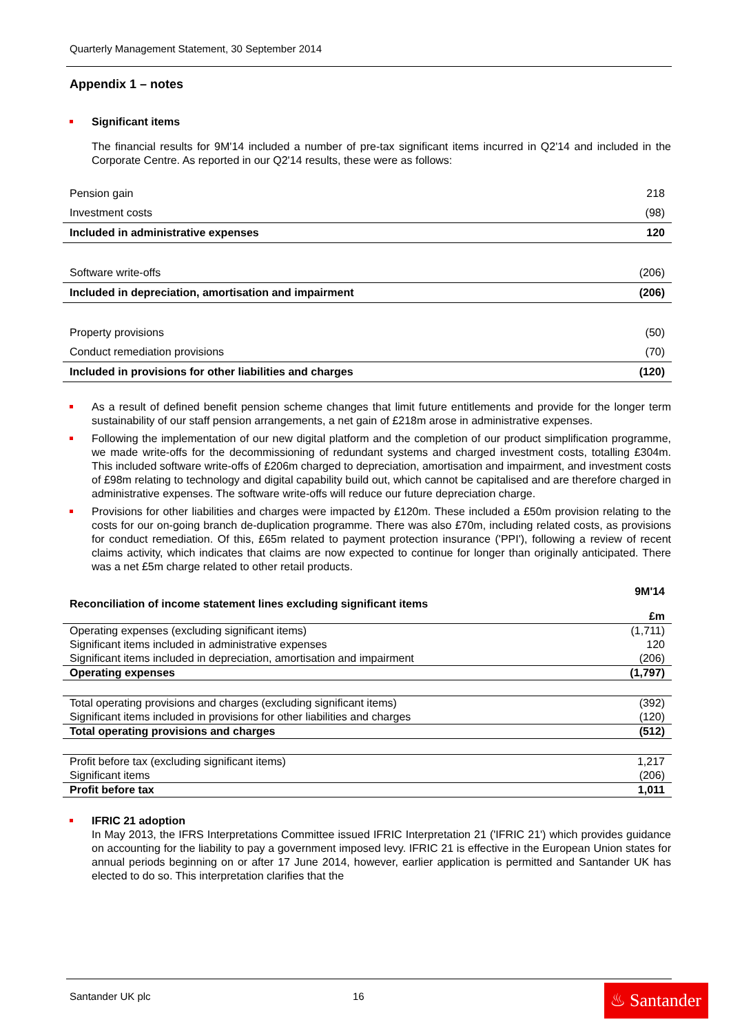Quarterly Management Statement, 30 September 2014
Appendix 1 – notes
Significant items
The financial results for 9M'14 included a number of pre-tax significant items incurred in Q2'14 and included in the Corporate Centre. As reported in our Q2'14 results, these were as follows:
| Pension gain | 218 |
| Investment costs | (98) |
| Included in administrative expenses | 120 |
| Software write-offs | (206) |
| Included in depreciation, amortisation and impairment | (206) |
| Property provisions | (50) |
| Conduct remediation provisions | (70) |
| Included in provisions for other liabilities and charges | (120) |
As a result of defined benefit pension scheme changes that limit future entitlements and provide for the longer term sustainability of our staff pension arrangements, a net gain of £218m arose in administrative expenses.
Following the implementation of our new digital platform and the completion of our product simplification programme, we made write-offs for the decommissioning of redundant systems and charged investment costs, totalling £304m. This included software write-offs of £206m charged to depreciation, amortisation and impairment, and investment costs of £98m relating to technology and digital capability build out, which cannot be capitalised and are therefore charged in administrative expenses. The software write-offs will reduce our future depreciation charge.
Provisions for other liabilities and charges were impacted by £120m. These included a £50m provision relating to the costs for our on-going branch de-duplication programme. There was also £70m, including related costs, as provisions for conduct remediation. Of this, £65m related to payment protection insurance ('PPI'), following a review of recent claims activity, which indicates that claims are now expected to continue for longer than originally anticipated. There was a net £5m charge related to other retail products.
| Reconciliation of income statement lines excluding significant items | 9M'14 £m |
| Operating expenses (excluding significant items) | (1,711) |
| Significant items included in administrative expenses | 120 |
| Significant items included in depreciation, amortisation and impairment | (206) |
| Operating expenses | (1,797) |
| Total operating provisions and charges (excluding significant items) | (392) |
| Significant items included in provisions for other liabilities and charges | (120) |
| Total operating provisions and charges | (512) |
| Profit before tax (excluding significant items) | 1,217 |
| Significant items | (206) |
| Profit before tax | 1,011 |
IFRIC 21 adoption
In May 2013, the IFRS Interpretations Committee issued IFRIC Interpretation 21 ('IFRIC 21') which provides guidance on accounting for the liability to pay a government imposed levy. IFRIC 21 is effective in the European Union states for annual periods beginning on or after 17 June 2014, however, earlier application is permitted and Santander UK has elected to do so. This interpretation clarifies that the
Santander UK plc 16
♨ Santander